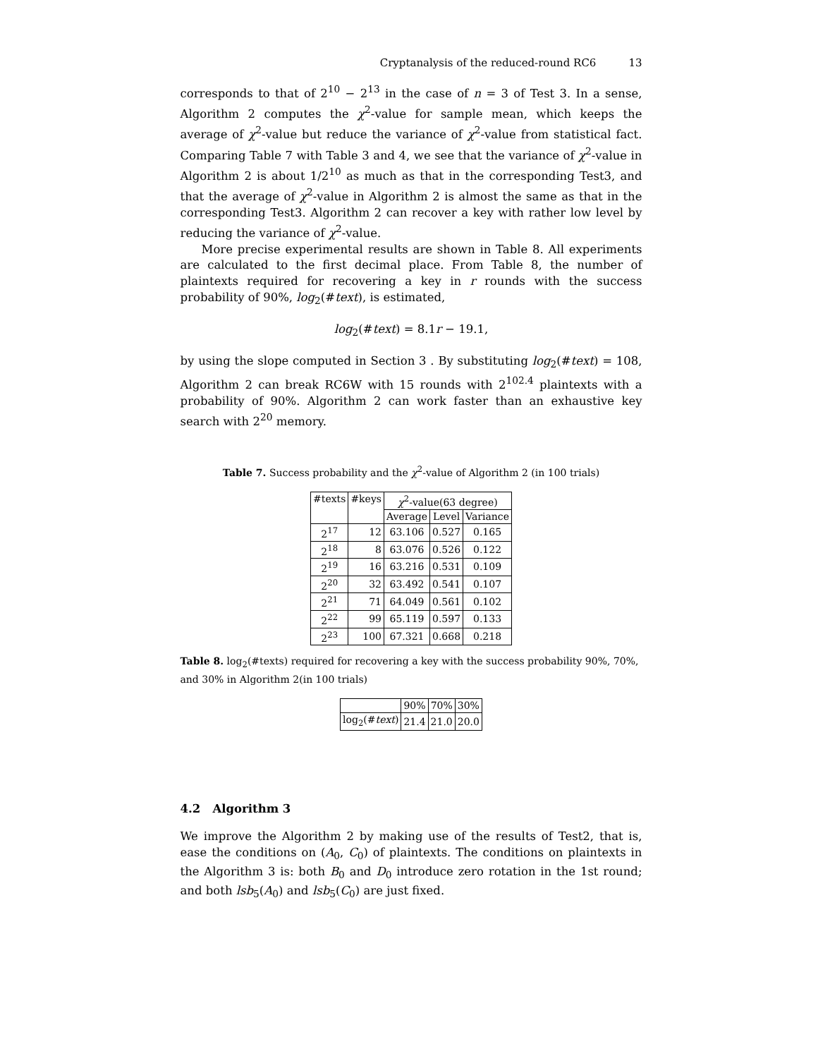Cryptanalysis of the reduced-round RC6 13
corresponds to that of 2<sup>10</sup> − 2<sup>13</sup> in the case of n = 3 of Test 3. In a sense, Algorithm 2 computes the χ<sup>2</sup>-value for sample mean, which keeps the average of χ<sup>2</sup>-value but reduce the variance of χ<sup>2</sup>-value from statistical fact. Comparing Table 7 with Table 3 and 4, we see that the variance of χ<sup>2</sup>-value in Algorithm 2 is about 1/2<sup>10</sup> as much as that in the corresponding Test3, and that the average of χ<sup>2</sup>-value in Algorithm 2 is almost the same as that in the corresponding Test3. Algorithm 2 can recover a key with rather low level by reducing the variance of χ<sup>2</sup>-value.
More precise experimental results are shown in Table 8. All experiments are calculated to the first decimal place. From Table 8, the number of plaintexts required for recovering a key in r rounds with the success probability of 90%, log<sub>2</sub>(#text), is estimated,
log<sub>2</sub>(#text) = 8.1r − 19.1,
by using the slope computed in Section 3 . By substituting log<sub>2</sub>(#text) = 108, Algorithm 2 can break RC6W with 15 rounds with 2<sup>102.4</sup> plaintexts with a probability of 90%. Algorithm 2 can work faster than an exhaustive key search with 2<sup>20</sup> memory.
Table 7. Success probability and the χ<sup>2</sup>-value of Algorithm 2 (in 100 trials)
| #texts | #keys | χ<sup>2</sup>-value(63 degree) | | |
| --- | --- | --- | --- | --- |
| | | Average | Level | Variance |
| 2<sup>17</sup> | 12 | 63.106 | 0.527 | 0.165 |
| 2<sup>18</sup> | 8 | 63.076 | 0.526 | 0.122 |
| 2<sup>19</sup> | 16 | 63.216 | 0.531 | 0.109 |
| 2<sup>20</sup> | 32 | 63.492 | 0.541 | 0.107 |
| 2<sup>21</sup> | 71 | 64.049 | 0.561 | 0.102 |
| 2<sup>22</sup> | 99 | 65.119 | 0.597 | 0.133 |
| 2<sup>23</sup> | 100 | 67.321 | 0.668 | 0.218 |
Table 8. log<sub>2</sub>(#texts) required for recovering a key with the success probability 90%, 70%, and 30% in Algorithm 2(in 100 trials)
| | 90% | 70% | 30% |
| --- | --- | --- | --- |
| log<sub>2</sub>(# text ) | 21.4 | 21.0 | 20.0 |
4.2 Algorithm 3
We improve the Algorithm 2 by making use of the results of Test2, that is, ease the conditions on (A<sub>0</sub>, C<sub>0</sub>) of plaintexts. The conditions on plaintexts in the Algorithm 3 is: both B<sub>0</sub> and D<sub>0</sub> introduce zero rotation in the 1st round; and both lsb<sub>5</sub>(A<sub>0</sub>) and lsb<sub>5</sub>(C<sub>0</sub>) are just fixed.